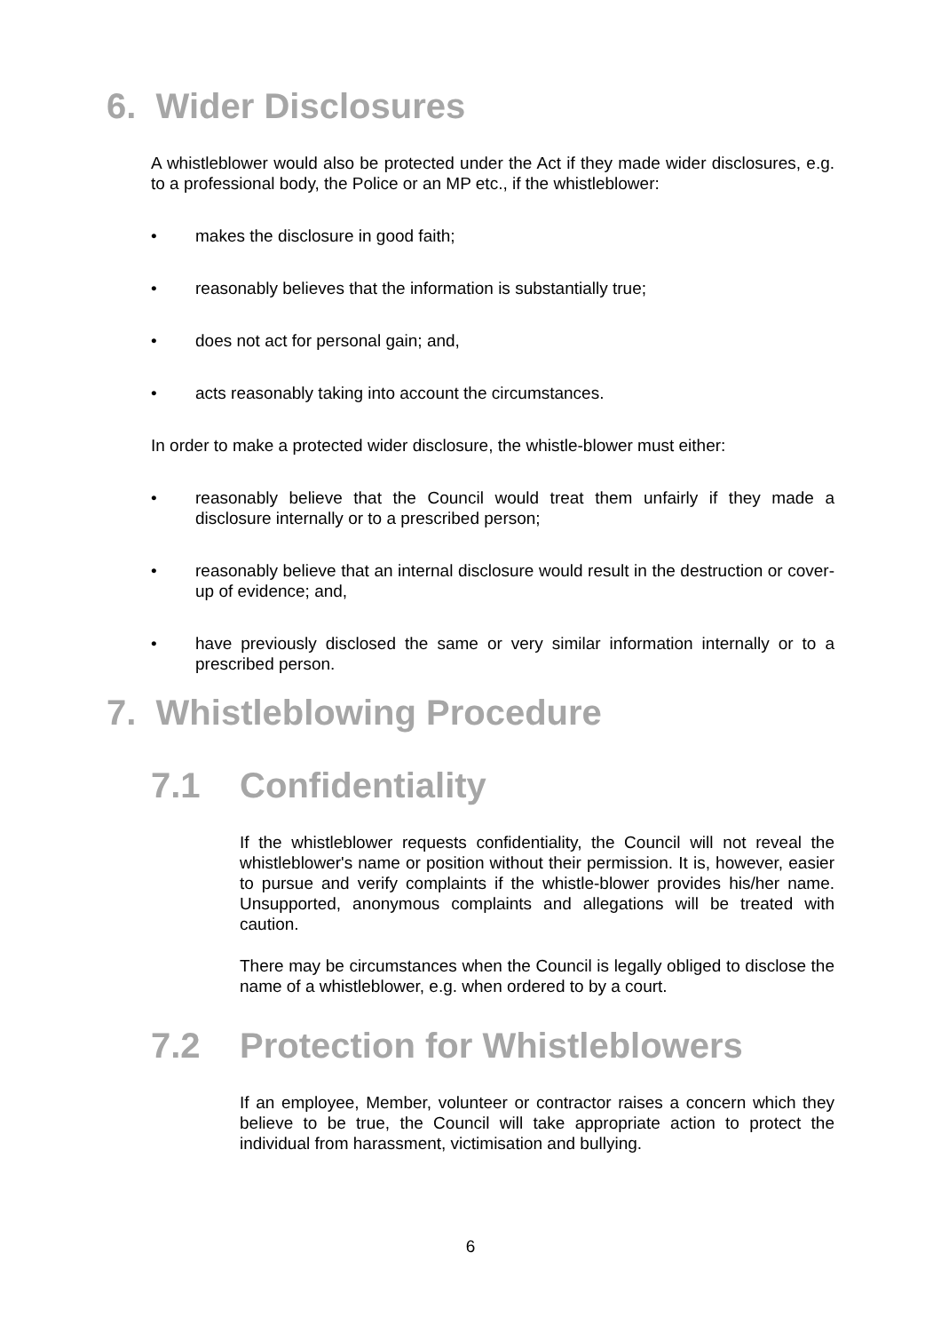6. Wider Disclosures
A whistleblower would also be protected under the Act if they made wider disclosures, e.g. to a professional body, the Police or an MP etc., if the whistleblower:
• makes the disclosure in good faith;
• reasonably believes that the information is substantially true;
• does not act for personal gain; and,
• acts reasonably taking into account the circumstances.
In order to make a protected wider disclosure, the whistle-blower must either:
• reasonably believe that the Council would treat them unfairly if they made a disclosure internally or to a prescribed person;
• reasonably believe that an internal disclosure would result in the destruction or cover-up of evidence; and,
• have previously disclosed the same or very similar information internally or to a prescribed person.
7. Whistleblowing Procedure
7.1 Confidentiality
If the whistleblower requests confidentiality, the Council will not reveal the whistleblower's name or position without their permission. It is, however, easier to pursue and verify complaints if the whistle-blower provides his/her name. Unsupported, anonymous complaints and allegations will be treated with caution.
There may be circumstances when the Council is legally obliged to disclose the name of a whistleblower, e.g. when ordered to by a court.
7.2 Protection for Whistleblowers
If an employee, Member, volunteer or contractor raises a concern which they believe to be true, the Council will take appropriate action to protect the individual from harassment, victimisation and bullying.
6